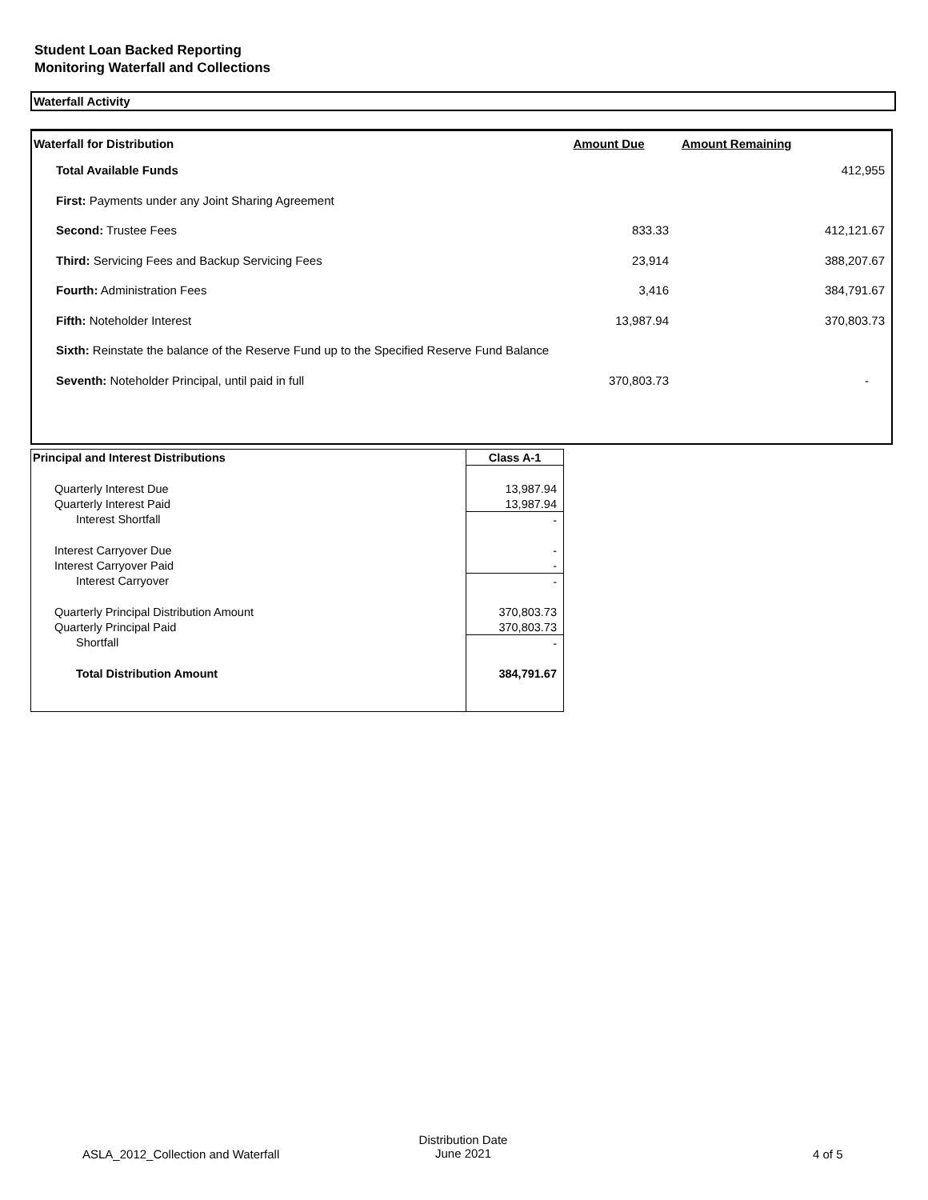Student Loan Backed Reporting
Monitoring Waterfall and Collections
Waterfall Activity
| Waterfall for Distribution | Amount Due | Amount Remaining |
| --- | --- | --- |
| Total Available Funds | | 412,955 |
| First: Payments under any Joint Sharing Agreement | | |
| Second: Trustee Fees | 833.33 | 412,121.67 |
| Third: Servicing Fees and Backup Servicing Fees | 23,914 | 388,207.67 |
| Fourth: Administration Fees | 3,416 | 384,791.67 |
| Fifth: Noteholder Interest | 13,987.94 | 370,803.73 |
| Sixth: Reinstate the balance of the Reserve Fund up to the Specified Reserve Fund Balance | | |
| Seventh: Noteholder Principal, until paid in full | 370,803.73 | - |
| Principal and Interest Distributions | Class A-1 |
| --- | --- |
| Quarterly Interest Due | 13,987.94 |
| Quarterly Interest Paid | 13,987.94 |
| Interest Shortfall | - |
| Interest Carryover Due | - |
| Interest Carryover Paid | - |
| Interest Carryover | - |
| Quarterly Principal Distribution Amount | 370,803.73 |
| Quarterly Principal Paid | 370,803.73 |
| Shortfall | - |
| Total Distribution Amount | 384,791.67 |
ASLA_2012_Collection and Waterfall
Distribution Date
June 2021 4 of 5